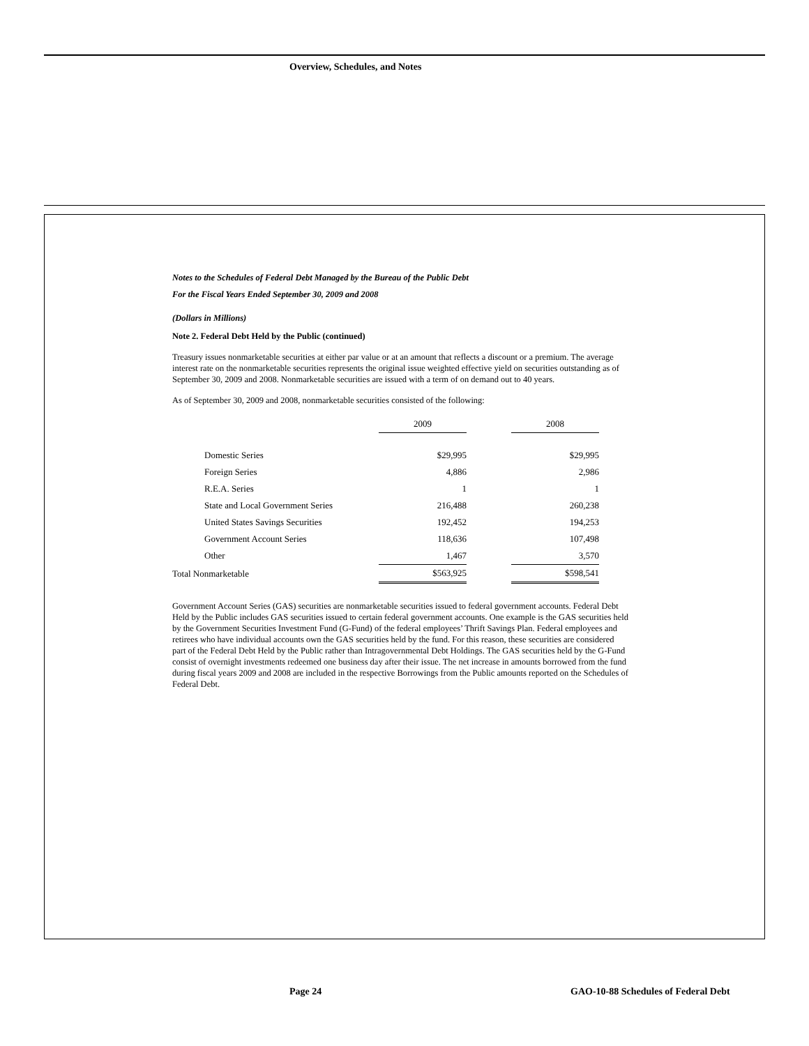Overview, Schedules, and Notes
Notes to the Schedules of Federal Debt Managed by the Bureau of the Public Debt
For the Fiscal Years Ended September 30, 2009 and 2008
(Dollars in Millions)
Note 2. Federal Debt Held by the Public (continued)
Treasury issues nonmarketable securities at either par value or at an amount that reflects a discount or a premium. The average interest rate on the nonmarketable securities represents the original issue weighted effective yield on securities outstanding as of September 30, 2009 and 2008. Nonmarketable securities are issued with a term of on demand out to 40 years.
As of September 30, 2009 and 2008, nonmarketable securities consisted of the following:
| | 2009 | | 2008 |
| --- | --- | --- | --- |
| Domestic Series | $29,995 | | $29,995 |
| Foreign Series | 4,886 | | 2,986 |
| R.E.A. Series | 1 | | 1 |
| State and Local Government Series | 216,488 | | 260,238 |
| United States Savings Securities | 192,452 | | 194,253 |
| Government Account Series | 118,636 | | 107,498 |
| Other | 1,467 | | 3,570 |
| Total Nonmarketable | $563,925 | | $598,541 |
Government Account Series (GAS) securities are nonmarketable securities issued to federal government accounts. Federal Debt Held by the Public includes GAS securities issued to certain federal government accounts. One example is the GAS securities held by the Government Securities Investment Fund (G-Fund) of the federal employees’ Thrift Savings Plan. Federal employees and retirees who have individual accounts own the GAS securities held by the fund. For this reason, these securities are considered part of the Federal Debt Held by the Public rather than Intragovernmental Debt Holdings. The GAS securities held by the G-Fund consist of overnight investments redeemed one business day after their issue. The net increase in amounts borrowed from the fund during fiscal years 2009 and 2008 are included in the respective Borrowings from the Public amounts reported on the Schedules of Federal Debt.
Page 24
GAO-10-88 Schedules of Federal Debt